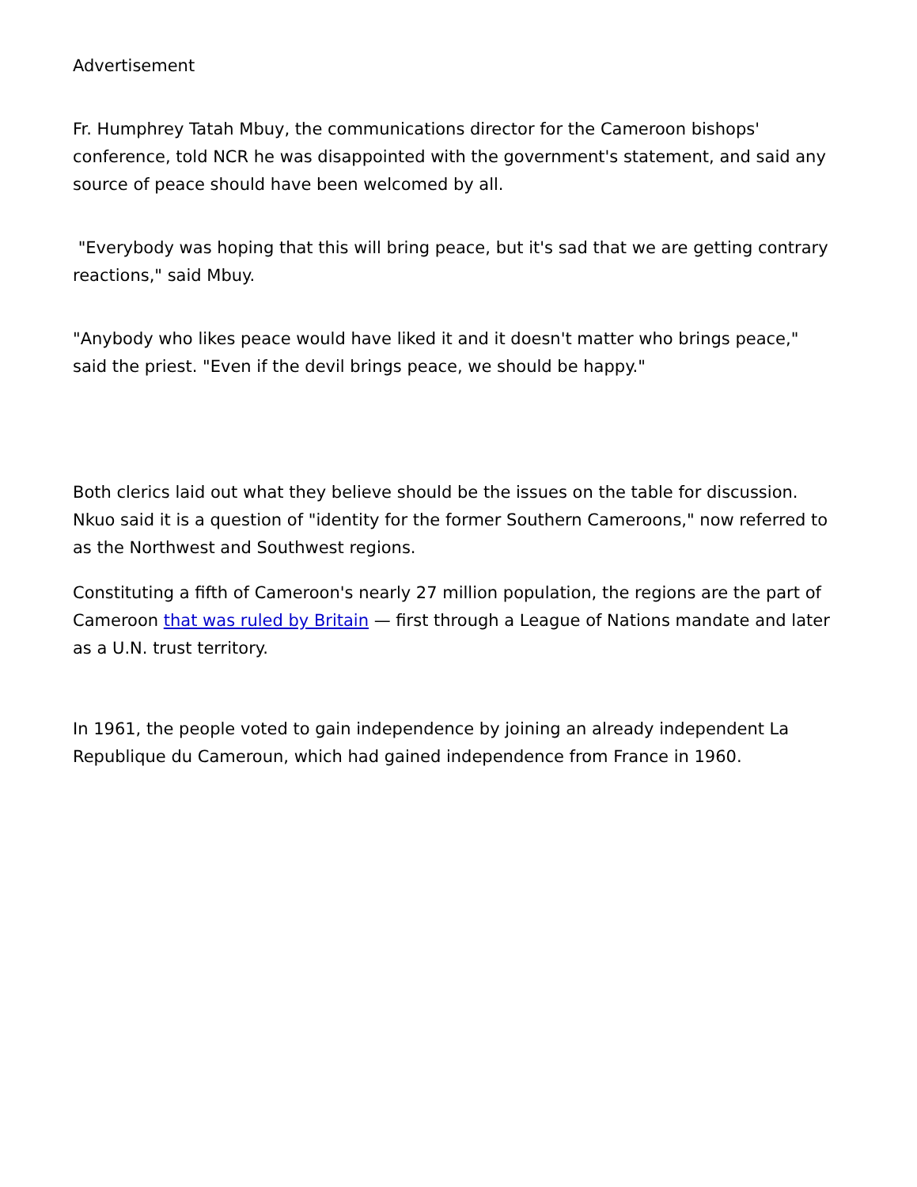Advertisement
Fr. Humphrey Tatah Mbuy, the communications director for the Cameroon bishops' conference, told NCR he was disappointed with the government's statement, and said any source of peace should have been welcomed by all.
"Everybody was hoping that this will bring peace, but it's sad that we are getting contrary reactions," said Mbuy.
"Anybody who likes peace would have liked it and it doesn't matter who brings peace," said the priest. "Even if the devil brings peace, we should be happy."
Both clerics laid out what they believe should be the issues on the table for discussion. Nkuo said it is a question of "identity for the former Southern Cameroons," now referred to as the Northwest and Southwest regions.
Constituting a fifth of Cameroon's nearly 27 million population, the regions are the part of Cameroon that was ruled by Britain — first through a League of Nations mandate and later as a U.N. trust territory.
In 1961, the people voted to gain independence by joining an already independent La Republique du Cameroun, which had gained independence from France in 1960.